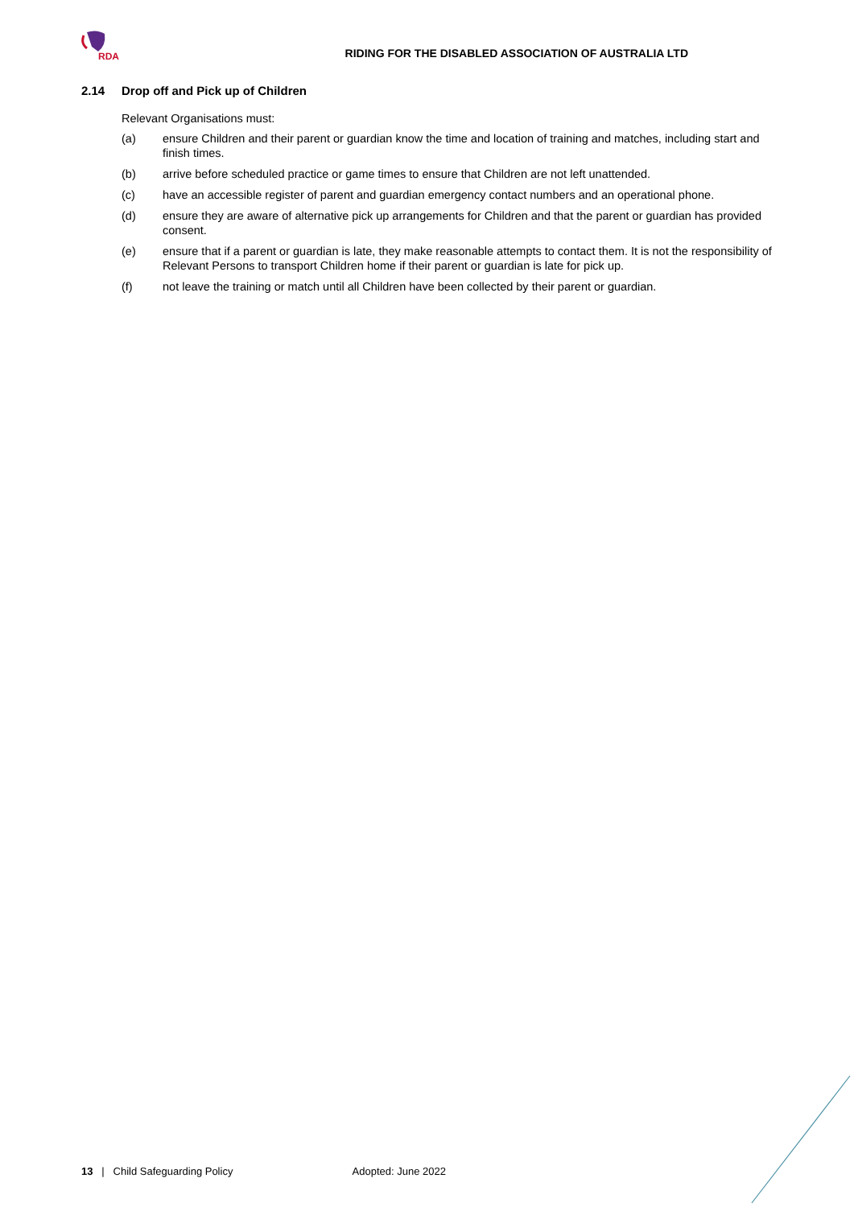RDA
RIDING FOR THE DISABLED ASSOCIATION OF AUSTRALIA LTD
2.14 Drop off and Pick up of Children
Relevant Organisations must:
(a) ensure Children and their parent or guardian know the time and location of training and matches, including start and finish times.
(b) arrive before scheduled practice or game times to ensure that Children are not left unattended.
(c) have an accessible register of parent and guardian emergency contact numbers and an operational phone.
(d) ensure they are aware of alternative pick up arrangements for Children and that the parent or guardian has provided consent.
(e) ensure that if a parent or guardian is late, they make reasonable attempts to contact them. It is not the responsibility of Relevant Persons to transport Children home if their parent or guardian is late for pick up.
(f) not leave the training or match until all Children have been collected by their parent or guardian.
13 | Child Safeguarding Policy Adopted: June 2022